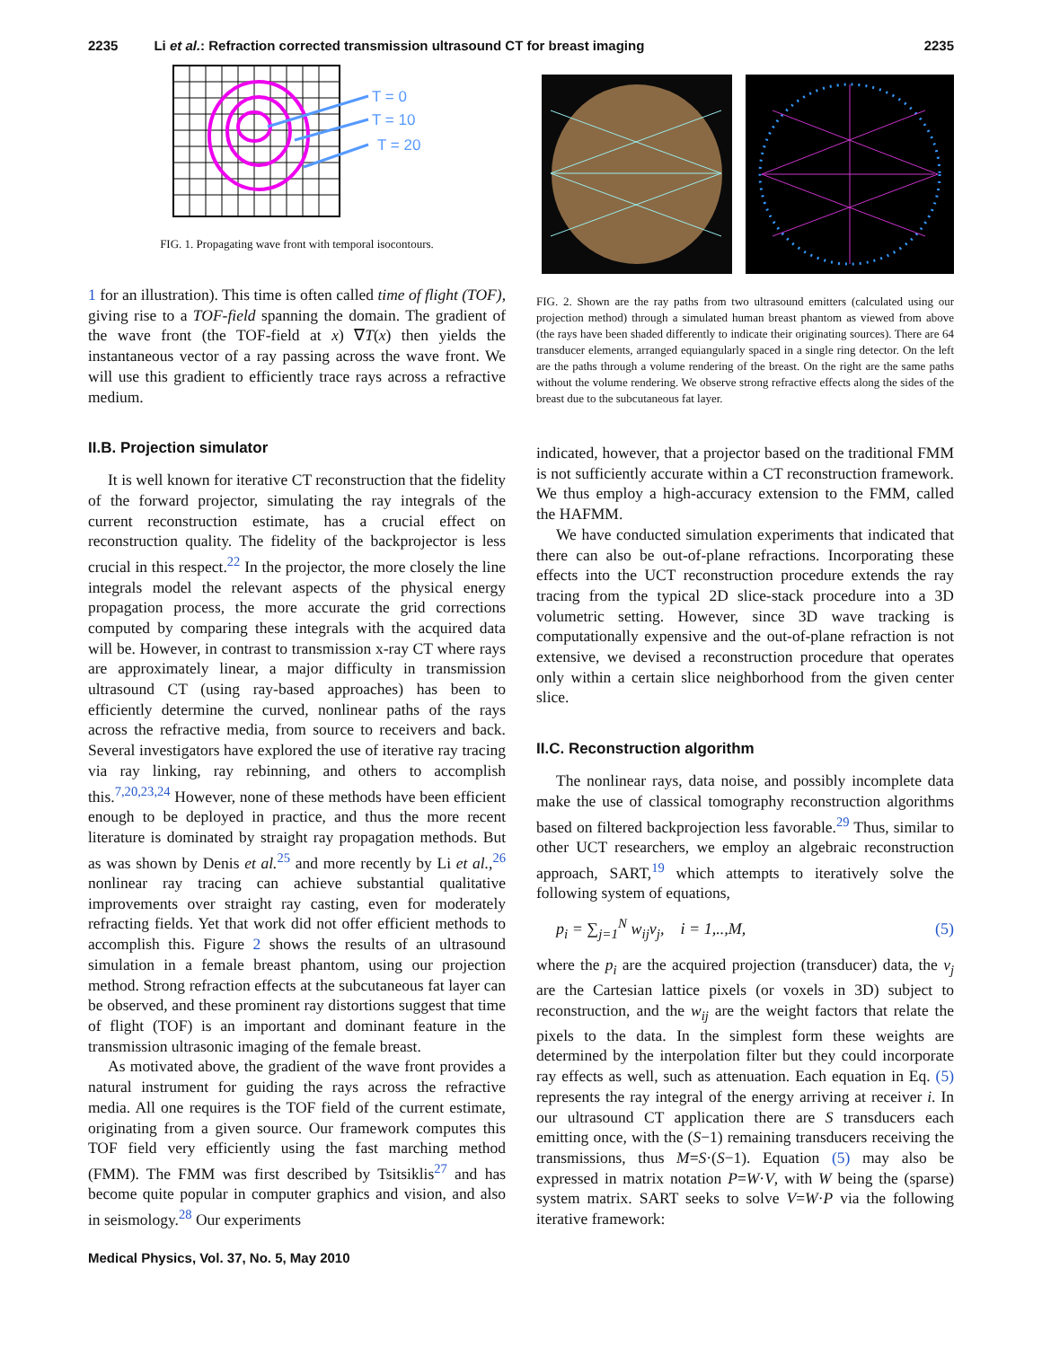2235 Li et al.: Refraction corrected transmission ultrasound CT for breast imaging 2235
T = 0
T = 10
T = 20
FIG. 1. Propagating wave front with temporal isocontours.
1 for an illustration). This time is often called time of flight (TOF), giving rise to a TOF-field spanning the domain. The gradient of the wave front (the TOF-field at x) ∇T(x) then yields the instantaneous vector of a ray passing across the wave front. We will use this gradient to efficiently trace rays across a refractive medium.
II.B. Projection simulator
It is well known for iterative CT reconstruction that the fidelity of the forward projector, simulating the ray integrals of the current reconstruction estimate, has a crucial effect on reconstruction quality. The fidelity of the backprojector is less crucial in this respect.<sup>22</sup> In the projector, the more closely the line integrals model the relevant aspects of the physical energy propagation process, the more accurate the grid corrections computed by comparing these integrals with the acquired data will be. However, in contrast to transmission x-ray CT where rays are approximately linear, a major difficulty in transmission ultrasound CT (using ray-based approaches) has been to efficiently determine the curved, nonlinear paths of the rays across the refractive media, from source to receivers and back. Several investigators have explored the use of iterative ray tracing via ray linking, ray rebinning, and others to accomplish this.<sup>7,20,23,24</sup> However, none of these methods have been efficient enough to be deployed in practice, and thus the more recent literature is dominated by straight ray propagation methods. But as was shown by Denis et al.<sup>25</sup> and more recently by Li et al.,<sup>26</sup> nonlinear ray tracing can achieve substantial qualitative improvements over straight ray casting, even for moderately refracting fields. Yet that work did not offer efficient methods to accomplish this. Figure 2 shows the results of an ultrasound simulation in a female breast phantom, using our projection method. Strong refraction effects at the subcutaneous fat layer can be observed, and these prominent ray distortions suggest that time of flight (TOF) is an important and dominant feature in the transmission ultrasonic imaging of the female breast.
As motivated above, the gradient of the wave front provides a natural instrument for guiding the rays across the refractive media. All one requires is the TOF field of the current estimate, originating from a given source. Our framework computes this TOF field very efficiently using the fast marching method (FMM). The FMM was first described by Tsitsiklis<sup>27</sup> and has become quite popular in computer graphics and vision, and also in seismology.<sup>28</sup> Our experiments
FIG. 2. Shown are the ray paths from two ultrasound emitters (calculated using our projection method) through a simulated human breast phantom as viewed from above (the rays have been shaded differently to indicate their originating sources). There are 64 transducer elements, arranged equiangularly spaced in a single ring detector. On the left are the paths through a volume rendering of the breast. On the right are the same paths without the volume rendering. We observe strong refractive effects along the sides of the breast due to the subcutaneous fat layer.
indicated, however, that a projector based on the traditional FMM is not sufficiently accurate within a CT reconstruction framework. We thus employ a high-accuracy extension to the FMM, called the HAFMM.
We have conducted simulation experiments that indicated that there can also be out-of-plane refractions. Incorporating these effects into the UCT reconstruction procedure extends the ray tracing from the typical 2D slice-stack procedure into a 3D volumetric setting. However, since 3D wave tracking is computationally expensive and the out-of-plane refraction is not extensive, we devised a reconstruction procedure that operates only within a certain slice neighborhood from the given center slice.
II.C. Reconstruction algorithm
The nonlinear rays, data noise, and possibly incomplete data make the use of classical tomography reconstruction algorithms based on filtered backprojection less favorable.<sup>29</sup> Thus, similar to other UCT researchers, we employ an algebraic reconstruction approach, SART,<sup>19</sup> which attempts to iteratively solve the following system of equations,
p<sub>i</sub> = ∑<sub>j=1</sub><sup>N</sup> w<sub>ij</sub>v<sub>j</sub>, i = 1,..,M, (5)
where the p<sub>i</sub> are the acquired projection (transducer) data, the v<sub>j</sub> are the Cartesian lattice pixels (or voxels in 3D) subject to reconstruction, and the w<sub>ij</sub> are the weight factors that relate the pixels to the data. In the simplest form these weights are determined by the interpolation filter but they could incorporate ray effects as well, such as attenuation. Each equation in Eq. (5) represents the ray integral of the energy arriving at receiver i. In our ultrasound CT application there are S transducers each emitting once, with the (S−1) remaining transducers receiving the transmissions, thus M=S·(S−1). Equation (5) may also be expressed in matrix notation P=W·V, with W being the (sparse) system matrix. SART seeks to solve V=W·P via the following iterative framework:
Medical Physics, Vol. 37, No. 5, May 2010